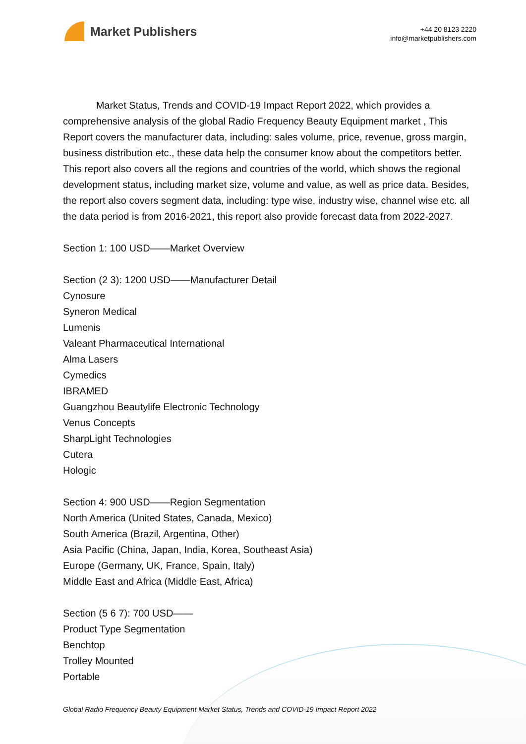Market Publishers
+44 20 8123 2220
info@marketpublishers.com
Market Status, Trends and COVID-19 Impact Report 2022, which provides a comprehensive analysis of the global Radio Frequency Beauty Equipment market , This Report covers the manufacturer data, including: sales volume, price, revenue, gross margin, business distribution etc., these data help the consumer know about the competitors better. This report also covers all the regions and countries of the world, which shows the regional development status, including market size, volume and value, as well as price data. Besides, the report also covers segment data, including: type wise, industry wise, channel wise etc. all the data period is from 2016-2021, this report also provide forecast data from 2022-2027.
Section 1: 100 USD——Market Overview
Section (2 3): 1200 USD——Manufacturer Detail
Cynosure
Syneron Medical
Lumenis
Valeant Pharmaceutical International
Alma Lasers
Cymedics
IBRAMED
Guangzhou Beautylife Electronic Technology
Venus Concepts
SharpLight Technologies
Cutera
Hologic
Section 4: 900 USD——Region Segmentation
North America (United States, Canada, Mexico)
South America (Brazil, Argentina, Other)
Asia Pacific (China, Japan, India, Korea, Southeast Asia)
Europe (Germany, UK, France, Spain, Italy)
Middle East and Africa (Middle East, Africa)
Section (5 6 7): 700 USD——
Product Type Segmentation
Benchtop
Trolley Mounted
Portable
Global Radio Frequency Beauty Equipment Market Status, Trends and COVID-19 Impact Report 2022